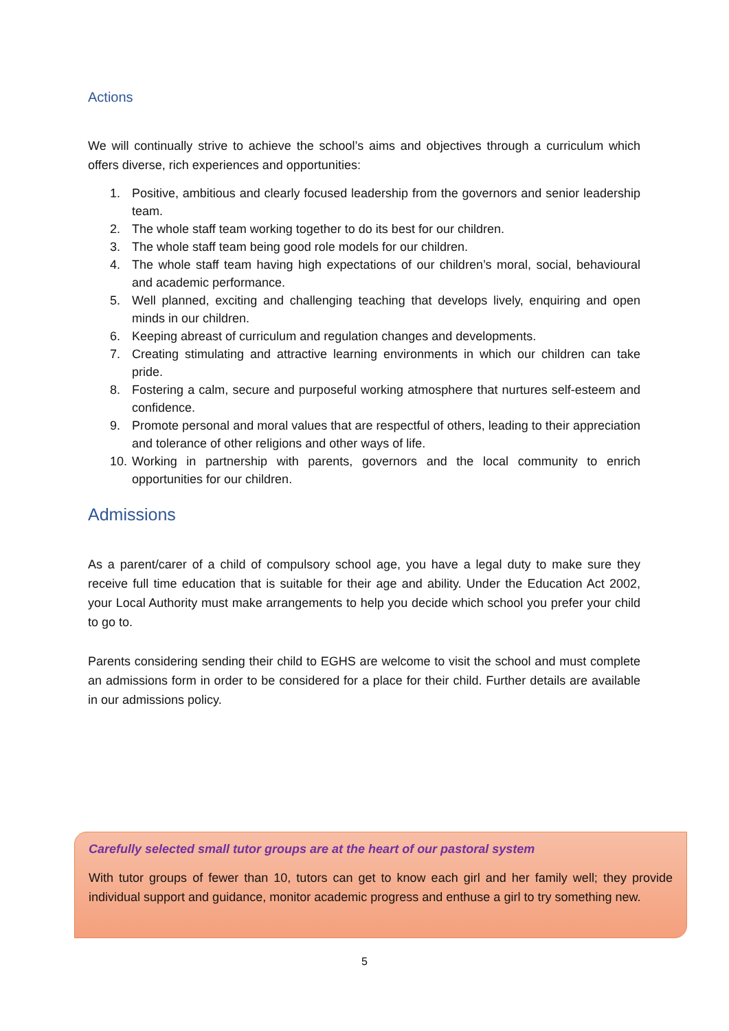Actions
We will continually strive to achieve the school’s aims and objectives through a curriculum which offers diverse, rich experiences and opportunities:
1. Positive, ambitious and clearly focused leadership from the governors and senior leadership team.
2. The whole staff team working together to do its best for our children.
3. The whole staff team being good role models for our children.
4. The whole staff team having high expectations of our children’s moral, social, behavioural and academic performance.
5. Well planned, exciting and challenging teaching that develops lively, enquiring and open minds in our children.
6. Keeping abreast of curriculum and regulation changes and developments.
7. Creating stimulating and attractive learning environments in which our children can take pride.
8. Fostering a calm, secure and purposeful working atmosphere that nurtures self-esteem and confidence.
9. Promote personal and moral values that are respectful of others, leading to their appreciation and tolerance of other religions and other ways of life.
10. Working in partnership with parents, governors and the local community to enrich opportunities for our children.
Admissions
As a parent/carer of a child of compulsory school age, you have a legal duty to make sure they receive full time education that is suitable for their age and ability. Under the Education Act 2002, your Local Authority must make arrangements to help you decide which school you prefer your child to go to.
Parents considering sending their child to EGHS are welcome to visit the school and must complete an admissions form in order to be considered for a place for their child. Further details are available in our admissions policy.
Carefully selected small tutor groups are at the heart of our pastoral system
With tutor groups of fewer than 10, tutors can get to know each girl and her family well; they provide individual support and guidance, monitor academic progress and enthuse a girl to try something new.
5